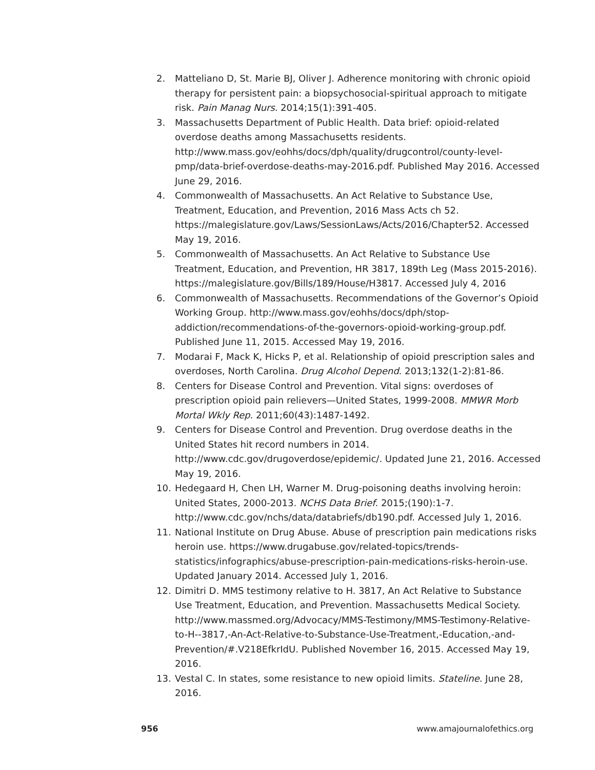2. Matteliano D, St. Marie BJ, Oliver J. Adherence monitoring with chronic opioid therapy for persistent pain: a biopsychosocial-spiritual approach to mitigate risk. Pain Manag Nurs. 2014;15(1):391-405.
3. Massachusetts Department of Public Health. Data brief: opioid-related overdose deaths among Massachusetts residents. http://www.mass.gov/eohhs/docs/dph/quality/drugcontrol/county-level-pmp/data-brief-overdose-deaths-may-2016.pdf. Published May 2016. Accessed June 29, 2016.
4. Commonwealth of Massachusetts. An Act Relative to Substance Use, Treatment, Education, and Prevention, 2016 Mass Acts ch 52. https://malegislature.gov/Laws/SessionLaws/Acts/2016/Chapter52. Accessed May 19, 2016.
5. Commonwealth of Massachusetts. An Act Relative to Substance Use Treatment, Education, and Prevention, HR 3817, 189th Leg (Mass 2015-2016). https://malegislature.gov/Bills/189/House/H3817. Accessed July 4, 2016
6. Commonwealth of Massachusetts. Recommendations of the Governor’s Opioid Working Group. http://www.mass.gov/eohhs/docs/dph/stop-addiction/recommendations-of-the-governors-opioid-working-group.pdf. Published June 11, 2015. Accessed May 19, 2016.
7. Modarai F, Mack K, Hicks P, et al. Relationship of opioid prescription sales and overdoses, North Carolina. Drug Alcohol Depend. 2013;132(1-2):81-86.
8. Centers for Disease Control and Prevention. Vital signs: overdoses of prescription opioid pain relievers—United States, 1999-2008. MMWR Morb Mortal Wkly Rep. 2011;60(43):1487-1492.
9. Centers for Disease Control and Prevention. Drug overdose deaths in the United States hit record numbers in 2014. http://www.cdc.gov/drugoverdose/epidemic/. Updated June 21, 2016. Accessed May 19, 2016.
10. Hedegaard H, Chen LH, Warner M. Drug-poisoning deaths involving heroin: United States, 2000-2013. NCHS Data Brief. 2015;(190):1-7. http://www.cdc.gov/nchs/data/databriefs/db190.pdf. Accessed July 1, 2016.
11. National Institute on Drug Abuse. Abuse of prescription pain medications risks heroin use. https://www.drugabuse.gov/related-topics/trends-statistics/infographics/abuse-prescription-pain-medications-risks-heroin-use. Updated January 2014. Accessed July 1, 2016.
12. Dimitri D. MMS testimony relative to H. 3817, An Act Relative to Substance Use Treatment, Education, and Prevention. Massachusetts Medical Society. http://www.massmed.org/Advocacy/MMS-Testimony/MMS-Testimony-Relative-to-H--3817,-An-Act-Relative-to-Substance-Use-Treatment,-Education,-and-Prevention/#.V218EfkrIdU. Published November 16, 2015. Accessed May 19, 2016.
13. Vestal C. In states, some resistance to new opioid limits. Stateline. June 28, 2016.
956 www.amajournalofethics.org